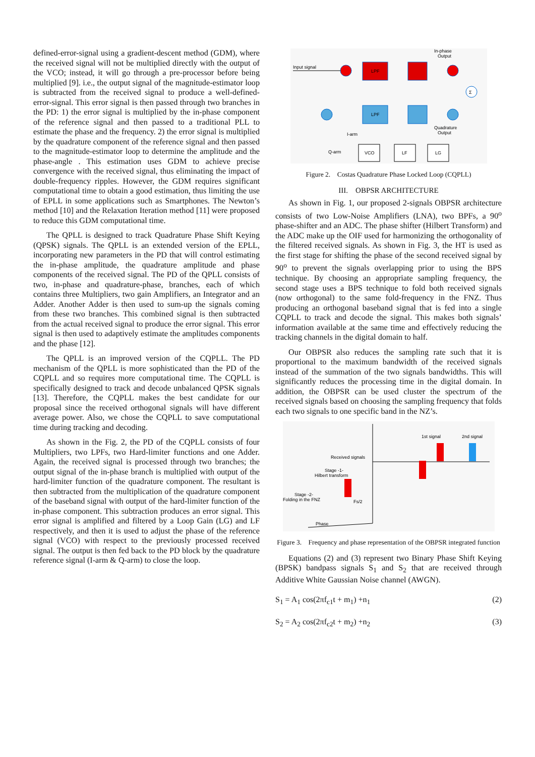defined-error-signal using a gradient-descent method (GDM), where the received signal will not be multiplied directly with the output of the VCO; instead, it will go through a pre-processor before being multiplied [9]. i.e., the output signal of the magnitude-estimator loop is subtracted from the received signal to produce a well-defined-error-signal. This error signal is then passed through two branches in the PD: 1) the error signal is multiplied by the in-phase component of the reference signal and then passed to a traditional PLL to estimate the phase and the frequency. 2) the error signal is multiplied by the quadrature component of the reference signal and then passed to the magnitude-estimator loop to determine the amplitude and the phase-angle . This estimation uses GDM to achieve precise convergence with the received signal, thus eliminating the impact of double-frequency ripples. However, the GDM requires significant computational time to obtain a good estimation, thus limiting the use of EPLL in some applications such as Smartphones. The Newton’s method [10] and the Relaxation Iteration method [11] were proposed to reduce this GDM computational time.
The QPLL is designed to track Quadrature Phase Shift Keying (QPSK) signals. The QPLL is an extended version of the EPLL, incorporating new parameters in the PD that will control estimating the in-phase amplitude, the quadrature amplitude and phase components of the received signal. The PD of the QPLL consists of two, in-phase and quadrature-phase, branches, each of which contains three Multipliers, two gain Amplifiers, an Integrator and an Adder. Another Adder is then used to sum-up the signals coming from these two branches. This combined signal is then subtracted from the actual received signal to produce the error signal. This error signal is then used to adaptively estimate the amplitudes components and the phase [12].
The QPLL is an improved version of the CQPLL. The PD mechanism of the QPLL is more sophisticated than the PD of the CQPLL and so requires more computational time. The CQPLL is specifically designed to track and decode unbalanced QPSK signals [13]. Therefore, the CQPLL makes the best candidate for our proposal since the received orthogonal signals will have different average power. Also, we chose the CQPLL to save computational time during tracking and decoding.
As shown in the Fig. 2, the PD of the CQPLL consists of four Multipliers, two LPFs, two Hard-limiter functions and one Adder. Again, the received signal is processed through two branches; the output signal of the in-phase branch is multiplied with output of the hard-limiter function of the quadrature component. The resultant is then subtracted from the multiplication of the quadrature component of the baseband signal with output of the hard-limiter function of the in-phase component. This subtraction produces an error signal. This error signal is amplified and filtered by a Loop Gain (LG) and LF respectively, and then it is used to adjust the phase of the reference signal (VCO) with respect to the previously processed received signal. The output is then fed back to the PD block by the quadrature reference signal (I-arm & Q-arm) to close the loop.
In-phase
Output
Input signal
LPF
Σ
LPF
Quadrature
Output
I-arm
Q-arm
VCO
LF
LG
Figure 2. Costas Quadrature Phase Locked Loop (CQPLL)
III. OBPSR ARCHITECTURE
As shown in Fig. 1, our proposed 2-signals OBPSR architecture consists of two Low-Noise Amplifiers (LNA), two BPFs, a 90<sup>o</sup> phase-shifter and an ADC. The phase shifter (Hilbert Transform) and the ADC make up the OIF used for harmonizing the orthogonality of the filtered received signals. As shown in Fig. 3, the HT is used as the first stage for shifting the phase of the second received signal by 90<sup>o</sup> to prevent the signals overlapping prior to using the BPS technique. By choosing an appropriate sampling frequency, the second stage uses a BPS technique to fold both received signals (now orthogonal) to the same fold-frequency in the FNZ. Thus producing an orthogonal baseband signal that is fed into a single CQPLL to track and decode the signal. This makes both signals’ information available at the same time and effectively reducing the tracking channels in the digital domain to half.
Our OBPSR also reduces the sampling rate such that it is proportional to the maximum bandwidth of the received signals instead of the summation of the two signals bandwidths. This will significantly reduces the processing time in the digital domain. In addition, the OBPSR can be used cluster the spectrum of the received signals based on choosing the sampling frequency that folds each two signals to one specific band in the NZ’s.
1st signal
2nd signal
Received signals
Stage -1-
Hilbert transform
Stage -2-
Folding in the FNZ
Fs/2
Phase
Figure 3. Frequency and phase representation of the OBPSR integrated function
Equations (2) and (3) represent two Binary Phase Shift Keying (BPSK) bandpass signals S<sub>1</sub> and S<sub>2</sub> that are received through Additive White Gaussian Noise channel (AWGN).
S<sub>1</sub> = A<sub>1</sub> cos(2πf<sub>c1</sub>t + m<sub>1</sub>) +n<sub>1</sub> (2)
S<sub>2</sub> = A<sub>2</sub> cos(2πf<sub>c2</sub>t + m<sub>2</sub>) +n<sub>2</sub> (3)